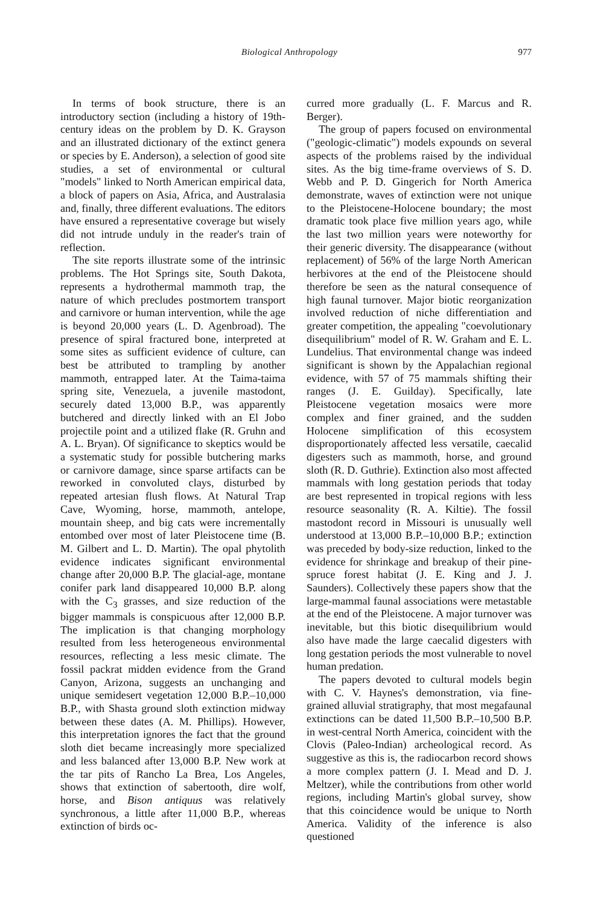Biological Anthropology 977
In terms of book structure, there is an introductory section (including a history of 19th-century ideas on the problem by D. K. Grayson and an illustrated dictionary of the extinct genera or species by E. Anderson), a selection of good site studies, a set of environmental or cultural "models" linked to North American empirical data, a block of papers on Asia, Africa, and Australasia and, finally, three different evaluations. The editors have ensured a representative coverage but wisely did not intrude unduly in the reader's train of reflection.
The site reports illustrate some of the intrinsic problems. The Hot Springs site, South Dakota, represents a hydrothermal mammoth trap, the nature of which precludes postmortem transport and carnivore or human intervention, while the age is beyond 20,000 years (L. D. Agenbroad). The presence of spiral fractured bone, interpreted at some sites as sufficient evidence of culture, can best be attributed to trampling by another mammoth, entrapped later. At the Taima-taima spring site, Venezuela, a juvenile mastodont, securely dated 13,000 B.P., was apparently butchered and directly linked with an El Jobo projectile point and a utilized flake (R. Gruhn and A. L. Bryan). Of significance to skeptics would be a systematic study for possible butchering marks or carnivore damage, since sparse artifacts can be reworked in convoluted clays, disturbed by repeated artesian flush flows. At Natural Trap Cave, Wyoming, horse, mammoth, antelope, mountain sheep, and big cats were incrementally entombed over most of later Pleistocene time (B. M. Gilbert and L. D. Martin). The opal phytolith evidence indicates significant environmental change after 20,000 B.P. The glacial-age, montane conifer park land disappeared 10,000 B.P. along with the C<sub>3</sub> grasses, and size reduction of the bigger mammals is conspicuous after 12,000 B.P. The implication is that changing morphology resulted from less heterogeneous environmental resources, reflecting a less mesic climate. The fossil packrat midden evidence from the Grand Canyon, Arizona, suggests an unchanging and unique semidesert vegetation 12,000 B.P.–10,000 B.P., with Shasta ground sloth extinction midway between these dates (A. M. Phillips). However, this interpretation ignores the fact that the ground sloth diet became increasingly more specialized and less balanced after 13,000 B.P. New work at the tar pits of Rancho La Brea, Los Angeles, shows that extinction of sabertooth, dire wolf, horse, and Bison antiquus was relatively synchronous, a little after 11,000 B.P., whereas extinction of birds oc-
curred more gradually (L. F. Marcus and R. Berger).
The group of papers focused on environmental ("geologic-climatic") models expounds on several aspects of the problems raised by the individual sites. As the big time-frame overviews of S. D. Webb and P. D. Gingerich for North America demonstrate, waves of extinction were not unique to the Pleistocene-Holocene boundary; the most dramatic took place five million years ago, while the last two million years were noteworthy for their generic diversity. The disappearance (without replacement) of 56% of the large North American herbivores at the end of the Pleistocene should therefore be seen as the natural consequence of high faunal turnover. Major biotic reorganization involved reduction of niche differentiation and greater competition, the appealing "coevolutionary disequilibrium" model of R. W. Graham and E. L. Lundelius. That environmental change was indeed significant is shown by the Appalachian regional evidence, with 57 of 75 mammals shifting their ranges (J. E. Guilday). Specifically, late Pleistocene vegetation mosaics were more complex and finer grained, and the sudden Holocene simplification of this ecosystem disproportionately affected less versatile, caecalid digesters such as mammoth, horse, and ground sloth (R. D. Guthrie). Extinction also most affected mammals with long gestation periods that today are best represented in tropical regions with less resource seasonality (R. A. Kiltie). The fossil mastodont record in Missouri is unusually well understood at 13,000 B.P.–10,000 B.P.; extinction was preceded by body-size reduction, linked to the evidence for shrinkage and breakup of their pine-spruce forest habitat (J. E. King and J. J. Saunders). Collectively these papers show that the large-mammal faunal associations were metastable at the end of the Pleistocene. A major turnover was inevitable, but this biotic disequilibrium would also have made the large caecalid digesters with long gestation periods the most vulnerable to novel human predation.
The papers devoted to cultural models begin with C. V. Haynes's demonstration, via fine-grained alluvial stratigraphy, that most megafaunal extinctions can be dated 11,500 B.P.–10,500 B.P. in west-central North America, coincident with the Clovis (Paleo-Indian) archeological record. As suggestive as this is, the radiocarbon record shows a more complex pattern (J. I. Mead and D. J. Meltzer), while the contributions from other world regions, including Martin's global survey, show that this coincidence would be unique to North America. Validity of the inference is also questioned